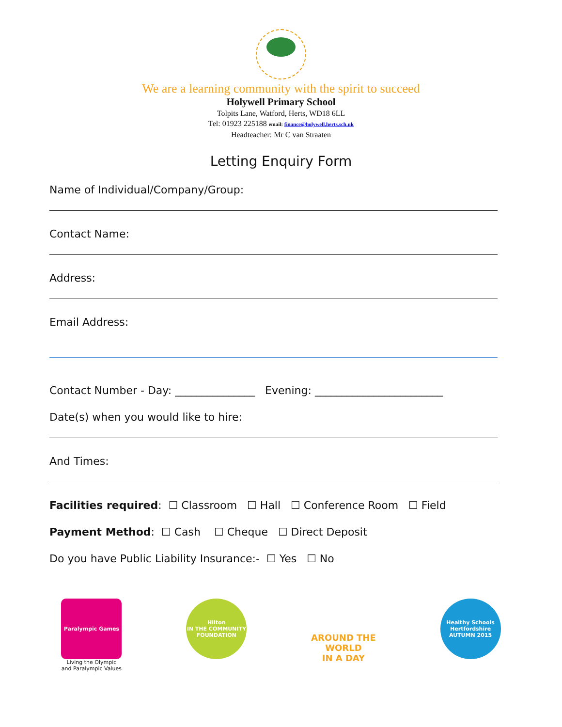We are a learning community with the spirit to succeed
Holywell Primary School
Tolpits Lane, Watford, Herts, WD18 6LL
Tel: 01923 225188 email: finance@holywell.herts.sch.uk
Headteacher: Mr C van Straaten
Letting Enquiry Form
Name of Individual/Company/Group:
Contact Name:
Address:
Email Address:
Contact Number - Day: _______________ Evening: ________________________
Date(s) when you would like to hire:
And Times:
Facilities required: ☐ Classroom ☐ Hall ☐ Conference Room ☐ Field
Payment Method: ☐ Cash ☐ Cheque ☐ Direct Deposit
Do you have Public Liability Insurance:- ☐ Yes ☐ No
Paralympic Games
Living the Olympic
and Paralympic Values
Hilton
IN THE COMMUNITY
FOUNDATION
AROUND THE
WORLD
IN A DAY
Healthy Schools
Hertfordshire
AUTUMN 2015